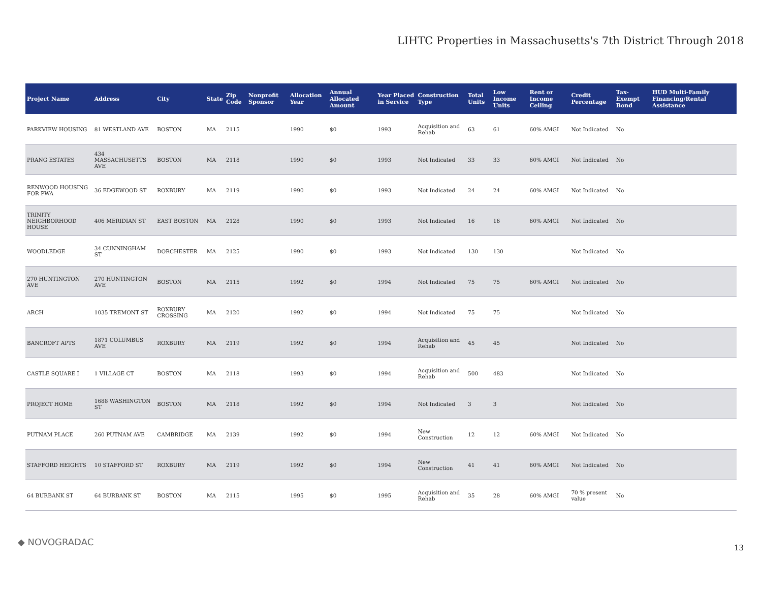LIHTC Properties in Massachusetts's 7th District Through 2018
| Project Name | Address | City | State | Zip Code | Nonprofit Sponsor | Allocation Year | Annual Allocated Amount | Year Placed in Service | Construction Type | Total Units | Low Income Units | Rent or Income Ceiling | Credit Percentage | Tax-Exempt Bond | HUD Multi-Family Financing/Rental Assistance |
| --- | --- | --- | --- | --- | --- | --- | --- | --- | --- | --- | --- | --- | --- | --- | --- |
| PARKVIEW HOUSING | 81 WESTLAND AVE | BOSTON | MA | 2115 | | 1990 | $0 | 1993 | Acquisition and Rehab | 63 | 61 | 60% AMGI | Not Indicated | No | |
| PRANG ESTATES | 434 MASSACHUSETTS AVE | BOSTON | MA | 2118 | | 1990 | $0 | 1993 | Not Indicated | 33 | 33 | 60% AMGI | Not Indicated | No | |
| RENWOOD HOUSING FOR PWA | 36 EDGEWOOD ST | ROXBURY | MA | 2119 | | 1990 | $0 | 1993 | Not Indicated | 24 | 24 | 60% AMGI | Not Indicated | No | |
| TRINITY NEIGHBORHOOD HOUSE | 406 MERIDIAN ST | EAST BOSTON | MA | 2128 | | 1990 | $0 | 1993 | Not Indicated | 16 | 16 | 60% AMGI | Not Indicated | No | |
| WOODLEDGE | 34 CUNNINGHAM ST | DORCHESTER | MA | 2125 | | 1990 | $0 | 1993 | Not Indicated | 130 | 130 | | Not Indicated | No | |
| 270 HUNTINGTON AVE | 270 HUNTINGTON AVE | BOSTON | MA | 2115 | | 1992 | $0 | 1994 | Not Indicated | 75 | 75 | 60% AMGI | Not Indicated | No | |
| ARCH | 1035 TREMONT ST | ROXBURY CROSSING | MA | 2120 | | 1992 | $0 | 1994 | Not Indicated | 75 | 75 | | Not Indicated | No | |
| BANCROFT APTS | 1871 COLUMBUS AVE | ROXBURY | MA | 2119 | | 1992 | $0 | 1994 | Acquisition and Rehab | 45 | 45 | | Not Indicated | No | |
| CASTLE SQUARE I | 1 VILLAGE CT | BOSTON | MA | 2118 | | 1993 | $0 | 1994 | Acquisition and Rehab | 500 | 483 | | Not Indicated | No | |
| PROJECT HOME | 1688 WASHINGTON ST | BOSTON | MA | 2118 | | 1992 | $0 | 1994 | Not Indicated | 3 | 3 | | Not Indicated | No | |
| PUTNAM PLACE | 260 PUTNAM AVE | CAMBRIDGE | MA | 2139 | | 1992 | $0 | 1994 | New Construction | 12 | 12 | 60% AMGI | Not Indicated | No | |
| STAFFORD HEIGHTS | 10 STAFFORD ST | ROXBURY | MA | 2119 | | 1992 | $0 | 1994 | New Construction | 41 | 41 | 60% AMGI | Not Indicated | No | |
| 64 BURBANK ST | 64 BURBANK ST | BOSTON | MA | 2115 | | 1995 | $0 | 1995 | Acquisition and Rehab | 35 | 28 | 60% AMGI | 70 % present value | No | |
◆ NOVOGRADAC
13